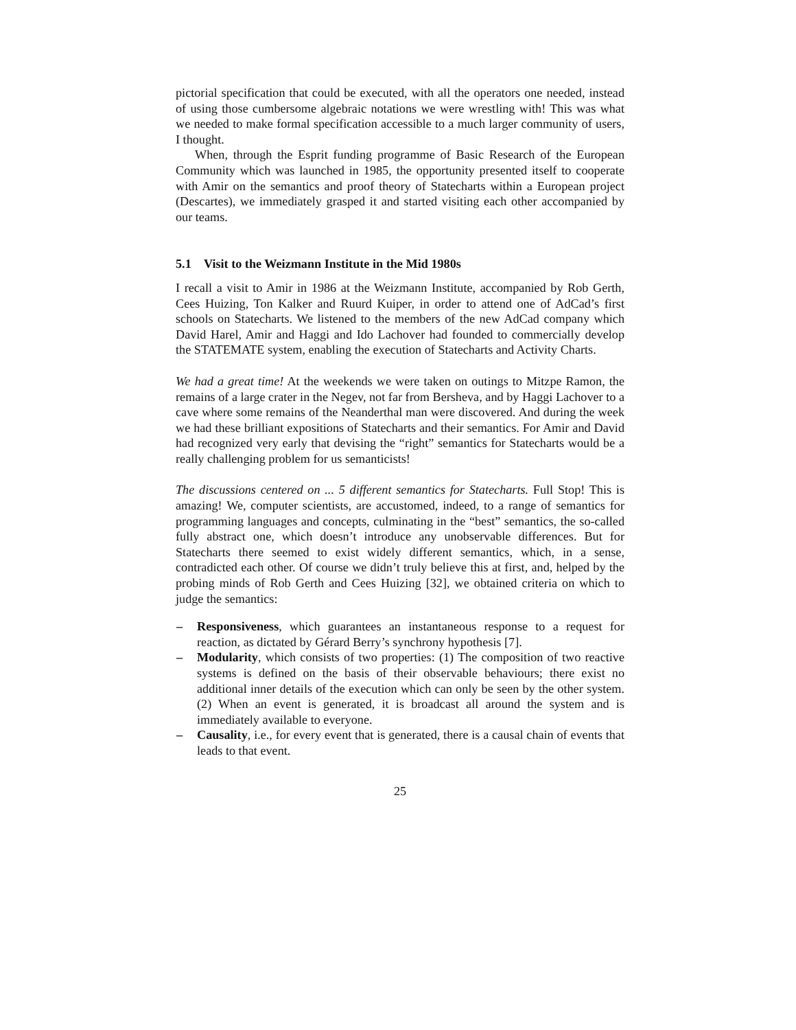pictorial specification that could be executed, with all the operators one needed, instead of using those cumbersome algebraic notations we were wrestling with! This was what we needed to make formal specification accessible to a much larger community of users, I thought.
When, through the Esprit funding programme of Basic Research of the European Community which was launched in 1985, the opportunity presented itself to cooperate with Amir on the semantics and proof theory of Statecharts within a European project (Descartes), we immediately grasped it and started visiting each other accompanied by our teams.
5.1 Visit to the Weizmann Institute in the Mid 1980s
I recall a visit to Amir in 1986 at the Weizmann Institute, accompanied by Rob Gerth, Cees Huizing, Ton Kalker and Ruurd Kuiper, in order to attend one of AdCad’s first schools on Statecharts. We listened to the members of the new AdCad company which David Harel, Amir and Haggi and Ido Lachover had founded to commercially develop the STATEMATE system, enabling the execution of Statecharts and Activity Charts.
We had a great time! At the weekends we were taken on outings to Mitzpe Ramon, the remains of a large crater in the Negev, not far from Bersheva, and by Haggi Lachover to a cave where some remains of the Neanderthal man were discovered. And during the week we had these brilliant expositions of Statecharts and their semantics. For Amir and David had recognized very early that devising the “right” semantics for Statecharts would be a really challenging problem for us semanticists!
The discussions centered on ... 5 different semantics for Statecharts. Full Stop! This is amazing! We, computer scientists, are accustomed, indeed, to a range of semantics for programming languages and concepts, culminating in the “best” semantics, the so-called fully abstract one, which doesn’t introduce any unobservable differences. But for Statecharts there seemed to exist widely different semantics, which, in a sense, contradicted each other. Of course we didn’t truly believe this at first, and, helped by the probing minds of Rob Gerth and Cees Huizing [32], we obtained criteria on which to judge the semantics:
– Responsiveness, which guarantees an instantaneous response to a request for reaction, as dictated by Gérard Berry’s synchrony hypothesis [7].
– Modularity, which consists of two properties: (1) The composition of two reactive systems is defined on the basis of their observable behaviours; there exist no additional inner details of the execution which can only be seen by the other system. (2) When an event is generated, it is broadcast all around the system and is immediately available to everyone.
– Causality, i.e., for every event that is generated, there is a causal chain of events that leads to that event.
25